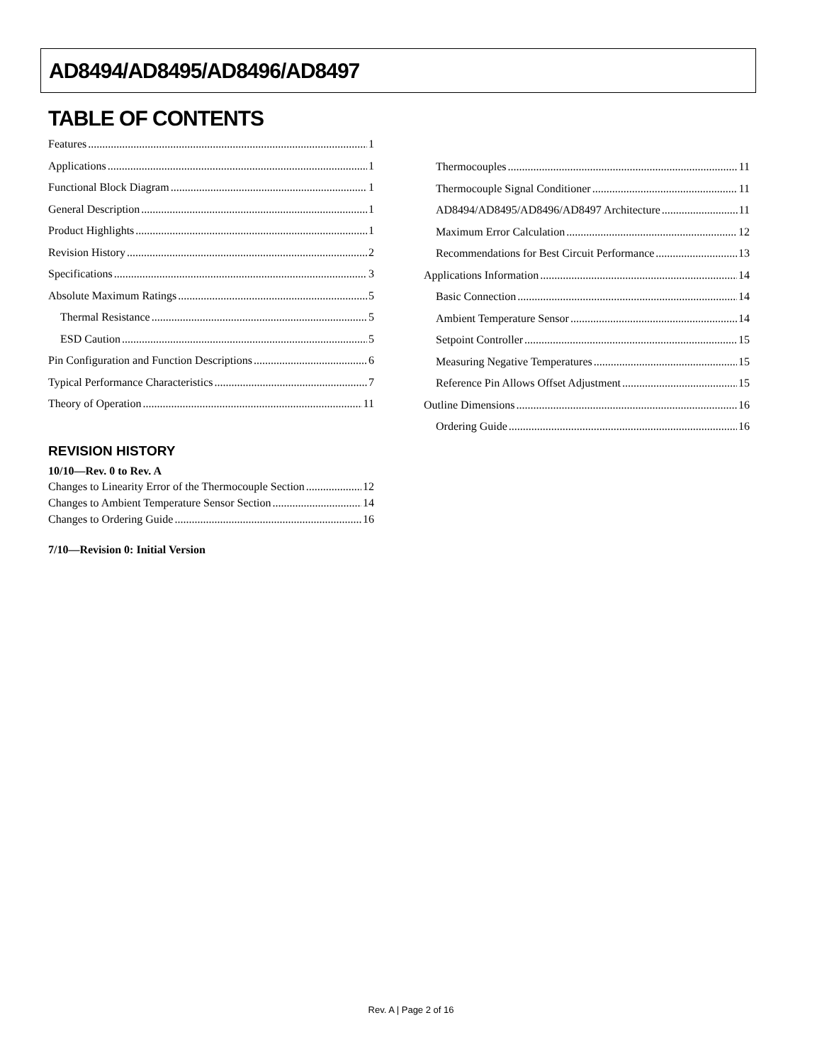AD8494/AD8495/AD8496/AD8497
TABLE OF CONTENTS
Features 1
Applications 1
Functional Block Diagram 1
General Description 1
Product Highlights 1
Revision History 2
Specifications 3
Absolute Maximum Ratings 5
Thermal Resistance 5
ESD Caution 5
Pin Configuration and Function Descriptions 6
Typical Performance Characteristics 7
Theory of Operation 11
REVISION HISTORY
10/10—Rev. 0 to Rev. A
Changes to Linearity Error of the Thermocouple Section 12
Changes to Ambient Temperature Sensor Section 14
Changes to Ordering Guide 16
7/10—Revision 0: Initial Version
Thermocouples 11
Thermocouple Signal Conditioner 11
AD8494/AD8495/AD8496/AD8497 Architecture 11
Maximum Error Calculation 12
Recommendations for Best Circuit Performance 13
Applications Information 14
Basic Connection 14
Ambient Temperature Sensor 14
Setpoint Controller 15
Measuring Negative Temperatures 15
Reference Pin Allows Offset Adjustment 15
Outline Dimensions 16
Ordering Guide 16
Rev. A | Page 2 of 16